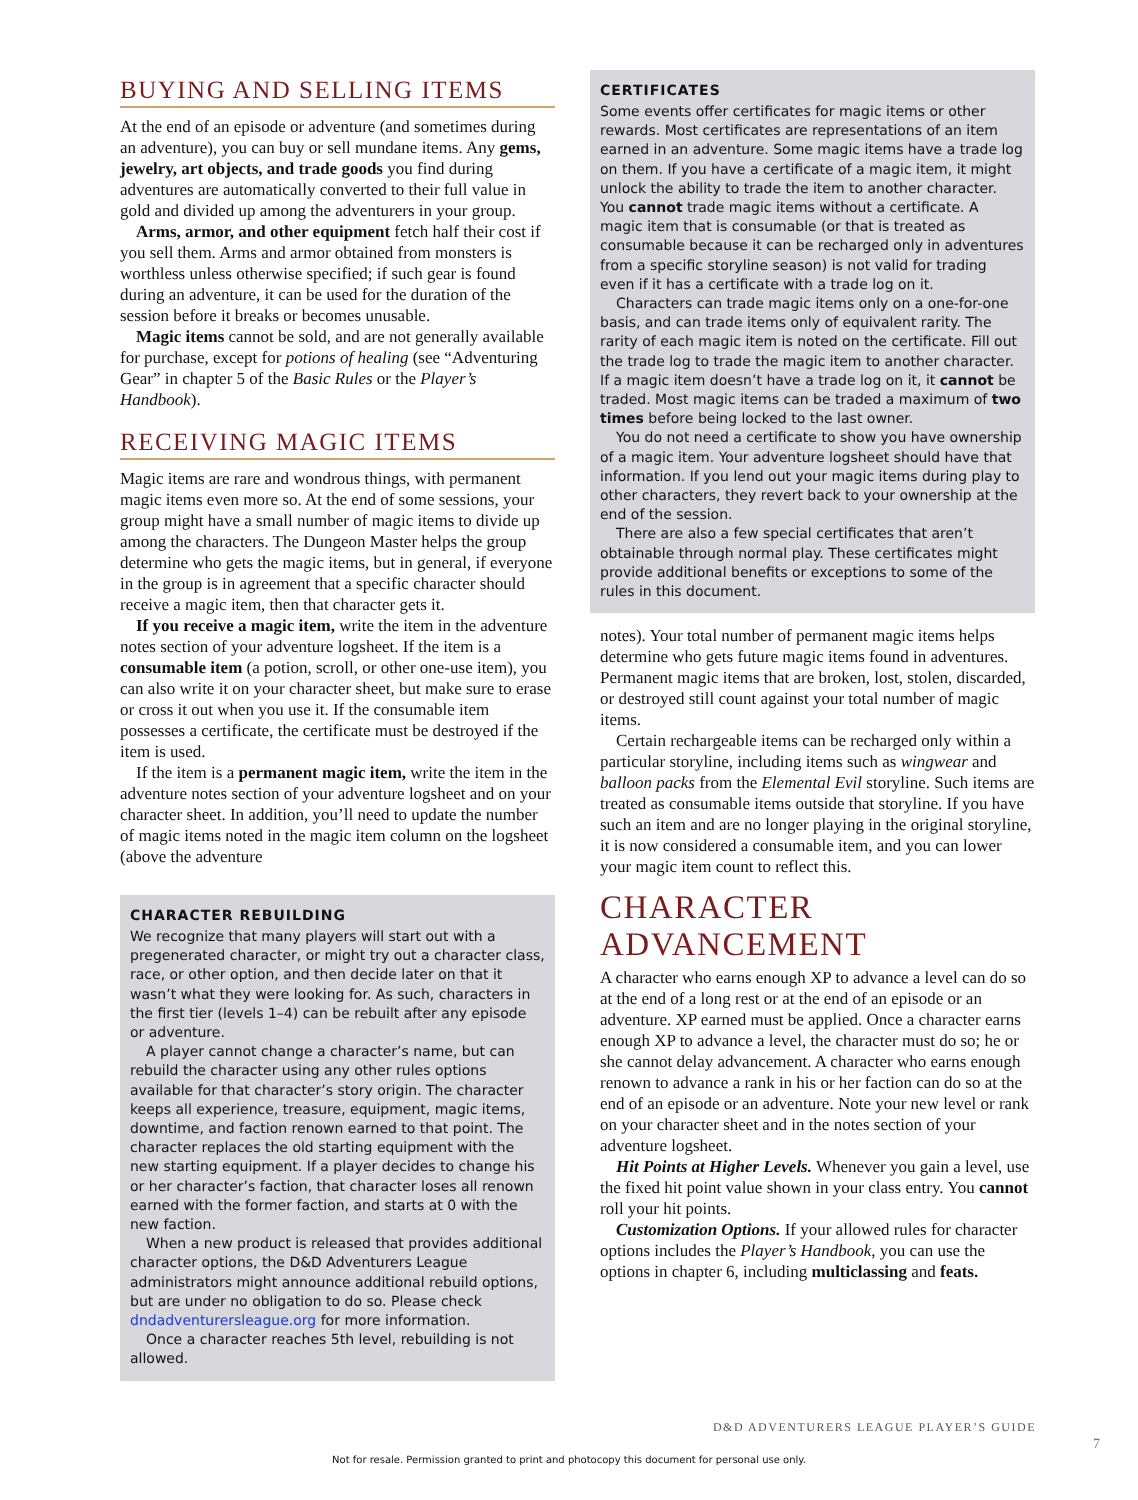BUYING AND SELLING ITEMS
At the end of an episode or adventure (and sometimes during an adventure), you can buy or sell mundane items. Any gems, jewelry, art objects, and trade goods you find during adventures are automatically converted to their full value in gold and divided up among the adventurers in your group.
Arms, armor, and other equipment fetch half their cost if you sell them. Arms and armor obtained from monsters is worthless unless otherwise specified; if such gear is found during an adventure, it can be used for the duration of the session before it breaks or becomes unusable.
Magic items cannot be sold, and are not generally available for purchase, except for potions of healing (see “Adventuring Gear” in chapter 5 of the Basic Rules or the Player’s Handbook).
RECEIVING MAGIC ITEMS
Magic items are rare and wondrous things, with permanent magic items even more so. At the end of some sessions, your group might have a small number of magic items to divide up among the characters. The Dungeon Master helps the group determine who gets the magic items, but in general, if everyone in the group is in agreement that a specific character should receive a magic item, then that character gets it.
If you receive a magic item, write the item in the adventure notes section of your adventure logsheet. If the item is a consumable item (a potion, scroll, or other one-use item), you can also write it on your character sheet, but make sure to erase or cross it out when you use it. If the consumable item possesses a certificate, the certificate must be destroyed if the item is used.
If the item is a permanent magic item, write the item in the adventure notes section of your adventure logsheet and on your character sheet. In addition, you’ll need to update the number of magic items noted in the magic item column on the logsheet (above the adventure
CHARACTER REBUILDING
We recognize that many players will start out with a pregenerated character, or might try out a character class, race, or other option, and then decide later on that it wasn’t what they were looking for. As such, characters in the first tier (levels 1–4) can be rebuilt after any episode or adventure.
A player cannot change a character’s name, but can rebuild the character using any other rules options available for that character’s story origin. The character keeps all experience, treasure, equipment, magic items, downtime, and faction renown earned to that point. The character replaces the old starting equipment with the new starting equipment. If a player decides to change his or her character’s faction, that character loses all renown earned with the former faction, and starts at 0 with the new faction.
When a new product is released that provides additional character options, the D&D Adventurers League administrators might announce additional rebuild options, but are under no obligation to do so. Please check dndadventurersleague.org for more information.
Once a character reaches 5th level, rebuilding is not allowed.
CERTIFICATES
Some events offer certificates for magic items or other rewards. Most certificates are representations of an item earned in an adventure. Some magic items have a trade log on them. If you have a certificate of a magic item, it might unlock the ability to trade the item to another character. You cannot trade magic items without a certificate. A magic item that is consumable (or that is treated as consumable because it can be recharged only in adventures from a specific storyline season) is not valid for trading even if it has a certificate with a trade log on it.
Characters can trade magic items only on a one-for-one basis, and can trade items only of equivalent rarity. The rarity of each magic item is noted on the certificate. Fill out the trade log to trade the magic item to another character. If a magic item doesn’t have a trade log on it, it cannot be traded. Most magic items can be traded a maximum of two times before being locked to the last owner.
You do not need a certificate to show you have ownership of a magic item. Your adventure logsheet should have that information. If you lend out your magic items during play to other characters, they revert back to your ownership at the end of the session.
There are also a few special certificates that aren’t obtainable through normal play. These certificates might provide additional benefits or exceptions to some of the rules in this document.
notes). Your total number of permanent magic items helps determine who gets future magic items found in adventures. Permanent magic items that are broken, lost, stolen, discarded, or destroyed still count against your total number of magic items.
Certain rechargeable items can be recharged only within a particular storyline, including items such as wingwear and balloon packs from the Elemental Evil storyline. Such items are treated as consumable items outside that storyline. If you have such an item and are no longer playing in the original storyline, it is now considered a consumable item, and you can lower your magic item count to reflect this.
CHARACTER ADVANCEMENT
A character who earns enough XP to advance a level can do so at the end of a long rest or at the end of an episode or an adventure. XP earned must be applied. Once a character earns enough XP to advance a level, the character must do so; he or she cannot delay advancement. A character who earns enough renown to advance a rank in his or her faction can do so at the end of an episode or an adventure. Note your new level or rank on your character sheet and in the notes section of your adventure logsheet.
Hit Points at Higher Levels. Whenever you gain a level, use the fixed hit point value shown in your class entry. You cannot roll your hit points.
Customization Options. If your allowed rules for character options includes the Player’s Handbook, you can use the options in chapter 6, including multiclassing and feats.
D&D ADVENTURERS LEAGUE PLAYER’S GUIDE
7
Not for resale. Permission granted to print and photocopy this document for personal use only.